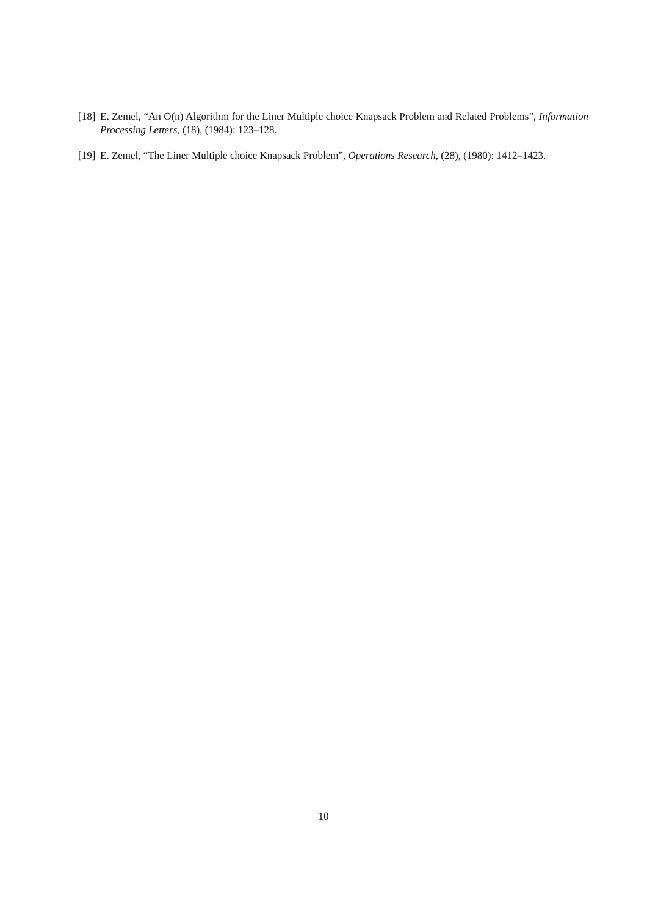[18] E. Zemel, “An O(n) Algorithm for the Liner Multiple choice Knapsack Problem and Related Problems”, Information Processing Letters, (18), (1984): 123–128.
[19] E. Zemel, “The Liner Multiple choice Knapsack Problem”, Operations Research, (28), (1980): 1412–1423.
10